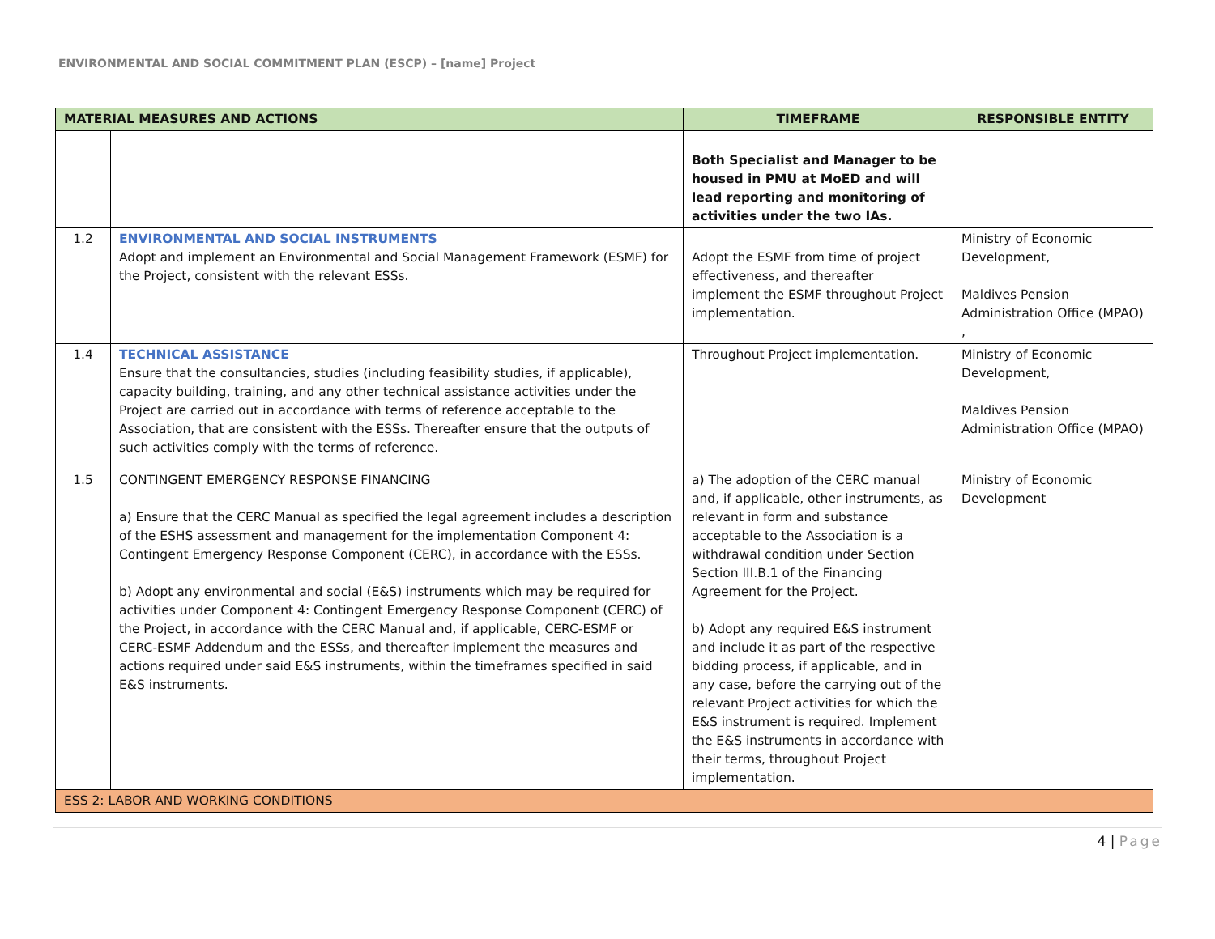ENVIRONMENTAL AND SOCIAL COMMITMENT PLAN (ESCP) – [name] Project
| MATERIAL MEASURES AND ACTIONS | | TIMEFRAME | RESPONSIBLE ENTITY |
| --- | --- | --- | --- |
| | | Both Specialist and Manager to be housed in PMU at MoED and will lead reporting and monitoring of activities under the two IAs. | |
| 1.2 | ENVIRONMENTAL AND SOCIAL INSTRUMENTS Adopt and implement an Environmental and Social Management Framework (ESMF) for the Project, consistent with the relevant ESSs. | Adopt the ESMF from time of project effectiveness, and thereafter implement the ESMF throughout Project implementation. | Ministry of Economic Development, Maldives Pension Administration Office (MPAO) , |
| 1.4 | TECHNICAL ASSISTANCE Ensure that the consultancies, studies (including feasibility studies, if applicable), capacity building, training, and any other technical assistance activities under the Project are carried out in accordance with terms of reference acceptable to the Association, that are consistent with the ESSs. Thereafter ensure that the outputs of such activities comply with the terms of reference. | Throughout Project implementation. | Ministry of Economic Development, Maldives Pension Administration Office (MPAO) |
| 1.5 | CONTINGENT EMERGENCY RESPONSE FINANCING a) Ensure that the CERC Manual as specified the legal agreement includes a description of the ESHS assessment and management for the implementation Component 4: Contingent Emergency Response Component (CERC), in accordance with the ESSs. b) Adopt any environmental and social (E&S) instruments which may be required for activities under Component 4: Contingent Emergency Response Component (CERC) of the Project, in accordance with the CERC Manual and, if applicable, CERC-ESMF or CERC-ESMF Addendum and the ESSs, and thereafter implement the measures and actions required under said E&S instruments, within the timeframes specified in said E&S instruments. | a) The adoption of the CERC manual and, if applicable, other instruments, as relevant in form and substance acceptable to the Association is a withdrawal condition under Section Section III.B.1 of the Financing Agreement for the Project. b) Adopt any required E&S instrument and include it as part of the respective bidding process, if applicable, and in any case, before the carrying out of the relevant Project activities for which the E&S instrument is required. Implement the E&S instruments in accordance with their terms, throughout Project implementation. | Ministry of Economic Development |
| ESS 2: LABOR AND WORKING CONDITIONS | | | |
4 | Page